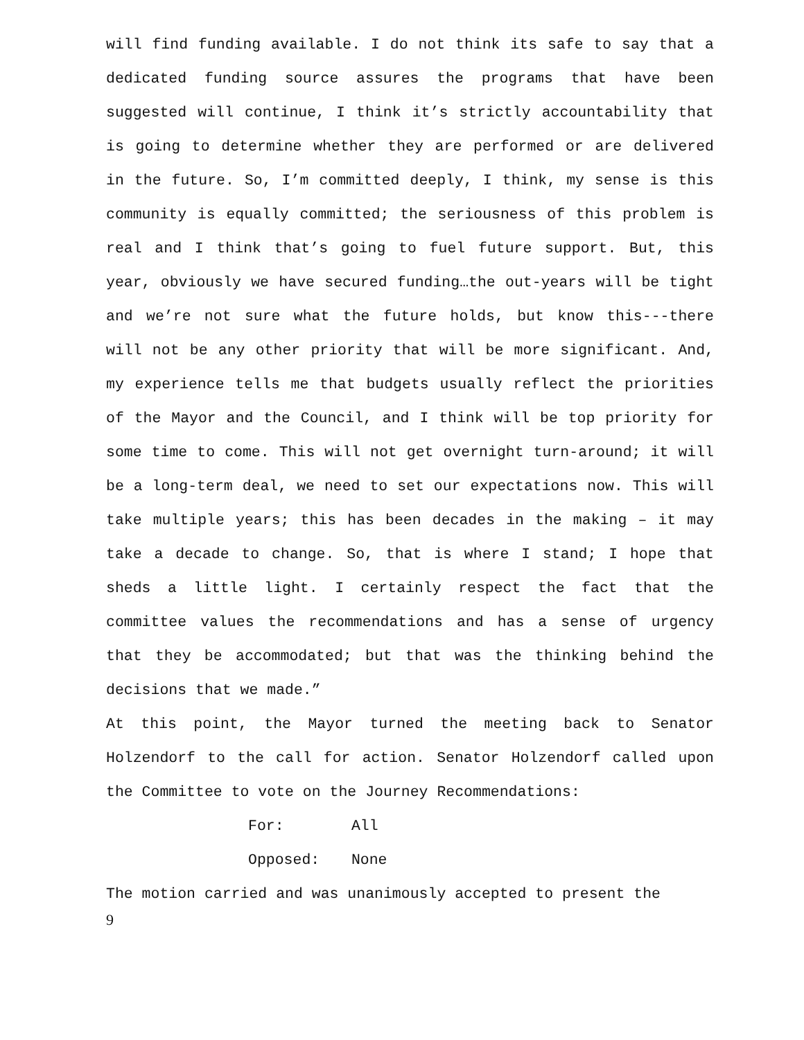will find funding available. I do not think its safe to say that a dedicated funding source assures the programs that have been suggested will continue, I think it’s strictly accountability that is going to determine whether they are performed or are delivered in the future. So, I’m committed deeply, I think, my sense is this community is equally committed; the seriousness of this problem is real and I think that’s going to fuel future support. But, this year, obviously we have secured funding…the out-years will be tight and we’re not sure what the future holds, but know this---there will not be any other priority that will be more significant. And, my experience tells me that budgets usually reflect the priorities of the Mayor and the Council, and I think will be top priority for some time to come. This will not get overnight turn-around; it will be a long-term deal, we need to set our expectations now. This will take multiple years; this has been decades in the making – it may take a decade to change. So, that is where I stand; I hope that sheds a little light. I certainly respect the fact that the committee values the recommendations and has a sense of urgency that they be accommodated; but that was the thinking behind the decisions that we made.”
At this point, the Mayor turned the meeting back to Senator Holzendorf to the call for action. Senator Holzendorf called upon the Committee to vote on the Journey Recommendations:
For: All
Opposed: None
The motion carried and was unanimously accepted to present the
9